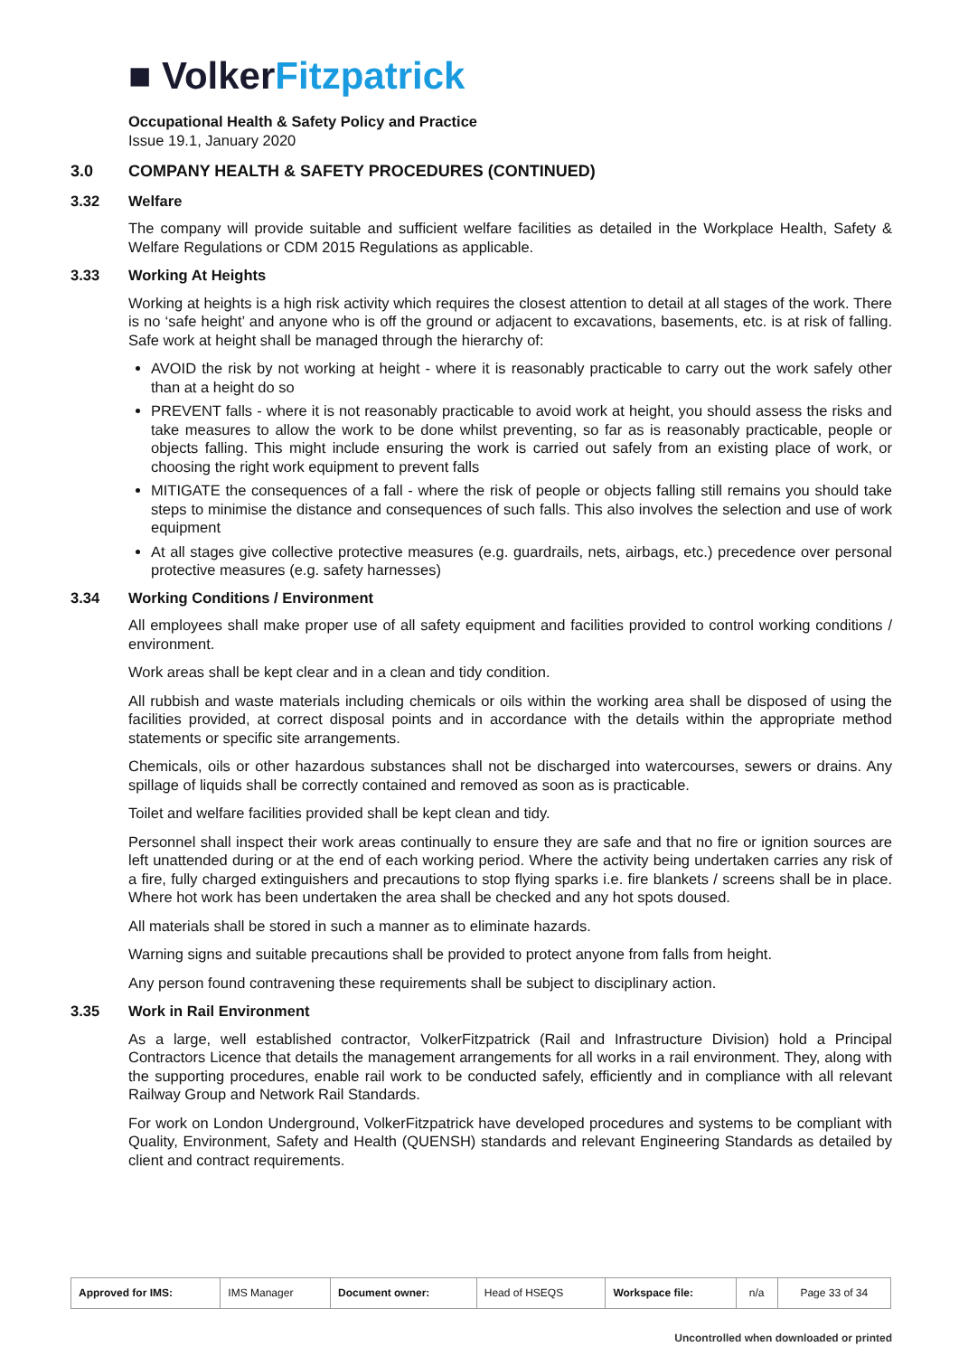■ Volker Fitzpatrick
Occupational Health & Safety Policy and Practice
Issue 19.1, January 2020
3.0 COMPANY HEALTH & SAFETY PROCEDURES (CONTINUED)
3.32 Welfare
The company will provide suitable and sufficient welfare facilities as detailed in the Workplace Health, Safety & Welfare Regulations or CDM 2015 Regulations as applicable.
3.33 Working At Heights
Working at heights is a high risk activity which requires the closest attention to detail at all stages of the work. There is no ‘safe height’ and anyone who is off the ground or adjacent to excavations, basements, etc. is at risk of falling. Safe work at height shall be managed through the hierarchy of:
AVOID the risk by not working at height - where it is reasonably practicable to carry out the work safely other than at a height do so
PREVENT falls - where it is not reasonably practicable to avoid work at height, you should assess the risks and take measures to allow the work to be done whilst preventing, so far as is reasonably practicable, people or objects falling. This might include ensuring the work is carried out safely from an existing place of work, or choosing the right work equipment to prevent falls
MITIGATE the consequences of a fall - where the risk of people or objects falling still remains you should take steps to minimise the distance and consequences of such falls. This also involves the selection and use of work equipment
At all stages give collective protective measures (e.g. guardrails, nets, airbags, etc.) precedence over personal protective measures (e.g. safety harnesses)
3.34 Working Conditions / Environment
All employees shall make proper use of all safety equipment and facilities provided to control working conditions / environment.
Work areas shall be kept clear and in a clean and tidy condition.
All rubbish and waste materials including chemicals or oils within the working area shall be disposed of using the facilities provided, at correct disposal points and in accordance with the details within the appropriate method statements or specific site arrangements.
Chemicals, oils or other hazardous substances shall not be discharged into watercourses, sewers or drains. Any spillage of liquids shall be correctly contained and removed as soon as is practicable.
Toilet and welfare facilities provided shall be kept clean and tidy.
Personnel shall inspect their work areas continually to ensure they are safe and that no fire or ignition sources are left unattended during or at the end of each working period. Where the activity being undertaken carries any risk of a fire, fully charged extinguishers and precautions to stop flying sparks i.e. fire blankets / screens shall be in place. Where hot work has been undertaken the area shall be checked and any hot spots doused.
All materials shall be stored in such a manner as to eliminate hazards.
Warning signs and suitable precautions shall be provided to protect anyone from falls from height.
Any person found contravening these requirements shall be subject to disciplinary action.
3.35 Work in Rail Environment
As a large, well established contractor, VolkerFitzpatrick (Rail and Infrastructure Division) hold a Principal Contractors Licence that details the management arrangements for all works in a rail environment. They, along with the supporting procedures, enable rail work to be conducted safely, efficiently and in compliance with all relevant Railway Group and Network Rail Standards.
For work on London Underground, VolkerFitzpatrick have developed procedures and systems to be compliant with Quality, Environment, Safety and Health (QUENSH) standards and relevant Engineering Standards as detailed by client and contract requirements.
| Approved for IMS: | IMS Manager | Document owner: | Head of HSEQS | Workspace file: | n/a | Page 33 of 34 |
Uncontrolled when downloaded or printed